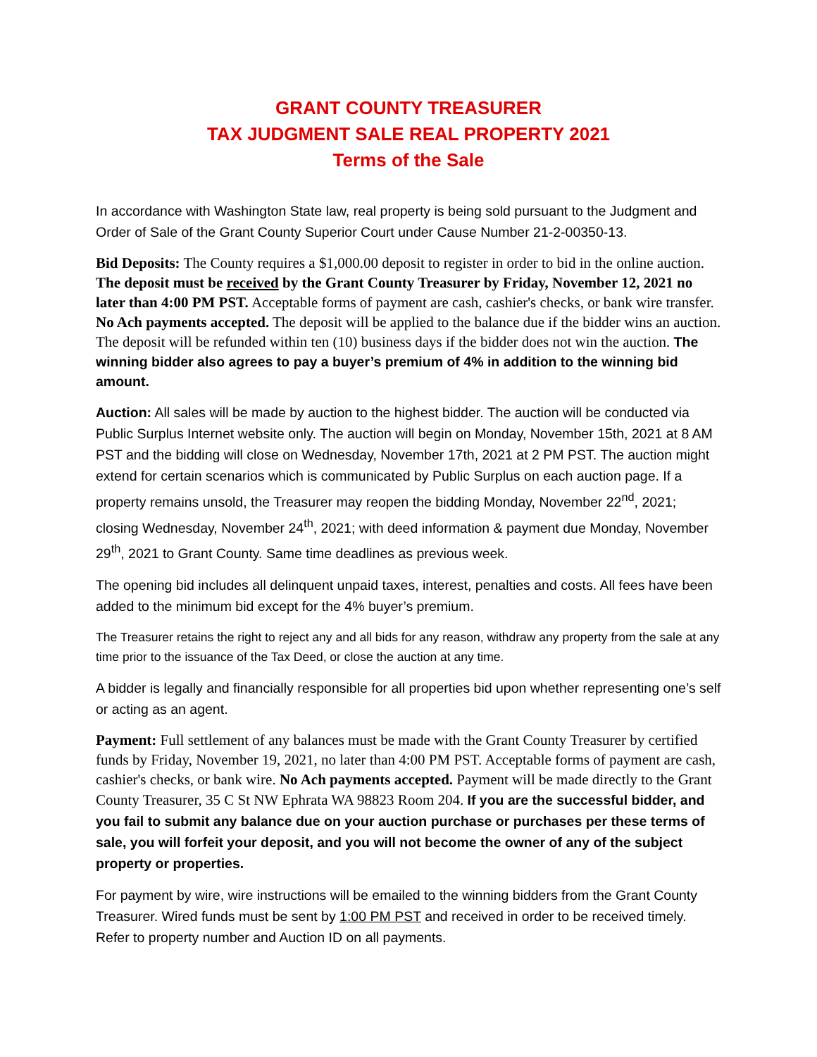GRANT COUNTY TREASURER
TAX JUDGMENT SALE REAL PROPERTY 2021
Terms of the Sale
In accordance with Washington State law, real property is being sold pursuant to the Judgment and Order of Sale of the Grant County Superior Court under Cause Number 21-2-00350-13.
Bid Deposits: The County requires a $1,000.00 deposit to register in order to bid in the online auction. The deposit must be received by the Grant County Treasurer by Friday, November 12, 2021 no later than 4:00 PM PST. Acceptable forms of payment are cash, cashier's checks, or bank wire transfer. No Ach payments accepted. The deposit will be applied to the balance due if the bidder wins an auction. The deposit will be refunded within ten (10) business days if the bidder does not win the auction. The winning bidder also agrees to pay a buyer’s premium of 4% in addition to the winning bid amount.
Auction: All sales will be made by auction to the highest bidder. The auction will be conducted via Public Surplus Internet website only. The auction will begin on Monday, November 15th, 2021 at 8 AM PST and the bidding will close on Wednesday, November 17th, 2021 at 2 PM PST. The auction might extend for certain scenarios which is communicated by Public Surplus on each auction page. If a property remains unsold, the Treasurer may reopen the bidding Monday, November 22<sup>nd</sup>, 2021; closing Wednesday, November 24<sup>th</sup>, 2021; with deed information & payment due Monday, November 29<sup>th</sup>, 2021 to Grant County. Same time deadlines as previous week.
The opening bid includes all delinquent unpaid taxes, interest, penalties and costs. All fees have been added to the minimum bid except for the 4% buyer’s premium.
The Treasurer retains the right to reject any and all bids for any reason, withdraw any property from the sale at any time prior to the issuance of the Tax Deed, or close the auction at any time.
A bidder is legally and financially responsible for all properties bid upon whether representing one’s self or acting as an agent.
Payment: Full settlement of any balances must be made with the Grant County Treasurer by certified funds by Friday, November 19, 2021, no later than 4:00 PM PST. Acceptable forms of payment are cash, cashier's checks, or bank wire. No Ach payments accepted. Payment will be made directly to the Grant County Treasurer, 35 C St NW Ephrata WA 98823 Room 204. If you are the successful bidder, and you fail to submit any balance due on your auction purchase or purchases per these terms of sale, you will forfeit your deposit, and you will not become the owner of any of the subject property or properties.
For payment by wire, wire instructions will be emailed to the winning bidders from the Grant County Treasurer. Wired funds must be sent by 1:00 PM PST and received in order to be received timely. Refer to property number and Auction ID on all payments.